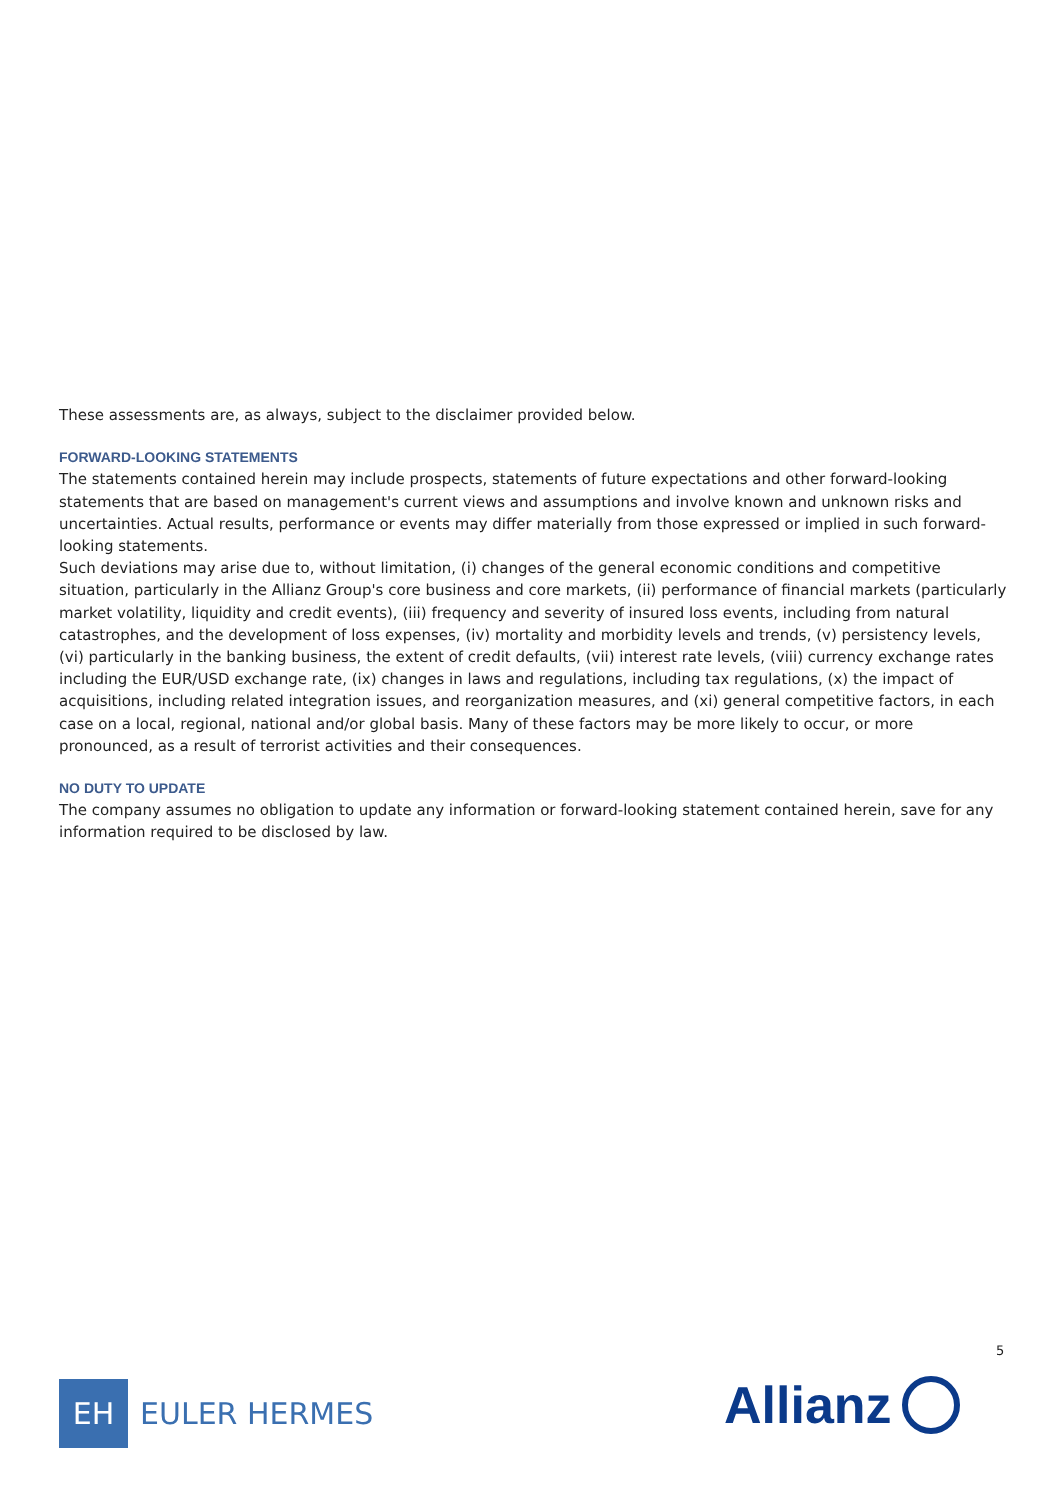These assessments are, as always, subject to the disclaimer provided below.
FORWARD-LOOKING STATEMENTS
The statements contained herein may include prospects, statements of future expectations and other forward-looking statements that are based on management's current views and assumptions and involve known and unknown risks and uncertainties. Actual results, performance or events may differ materially from those expressed or implied in such forward-looking statements.
Such deviations may arise due to, without limitation, (i) changes of the general economic conditions and competitive situation, particularly in the Allianz Group's core business and core markets, (ii) performance of financial markets (particularly market volatility, liquidity and credit events), (iii) frequency and severity of insured loss events, including from natural catastrophes, and the development of loss expenses, (iv) mortality and morbidity levels and trends, (v) persistency levels, (vi) particularly in the banking business, the extent of credit defaults, (vii) interest rate levels, (viii) currency exchange rates including the EUR/USD exchange rate, (ix) changes in laws and regulations, including tax regulations, (x) the impact of acquisitions, including related integration issues, and reorganization measures, and (xi) general competitive factors, in each case on a local, regional, national and/or global basis. Many of these factors may be more likely to occur, or more pronounced, as a result of terrorist activities and their consequences.
NO DUTY TO UPDATE
The company assumes no obligation to update any information or forward-looking statement contained herein, save for any information required to be disclosed by law.
5
EH
EULER HERMES
Allianz